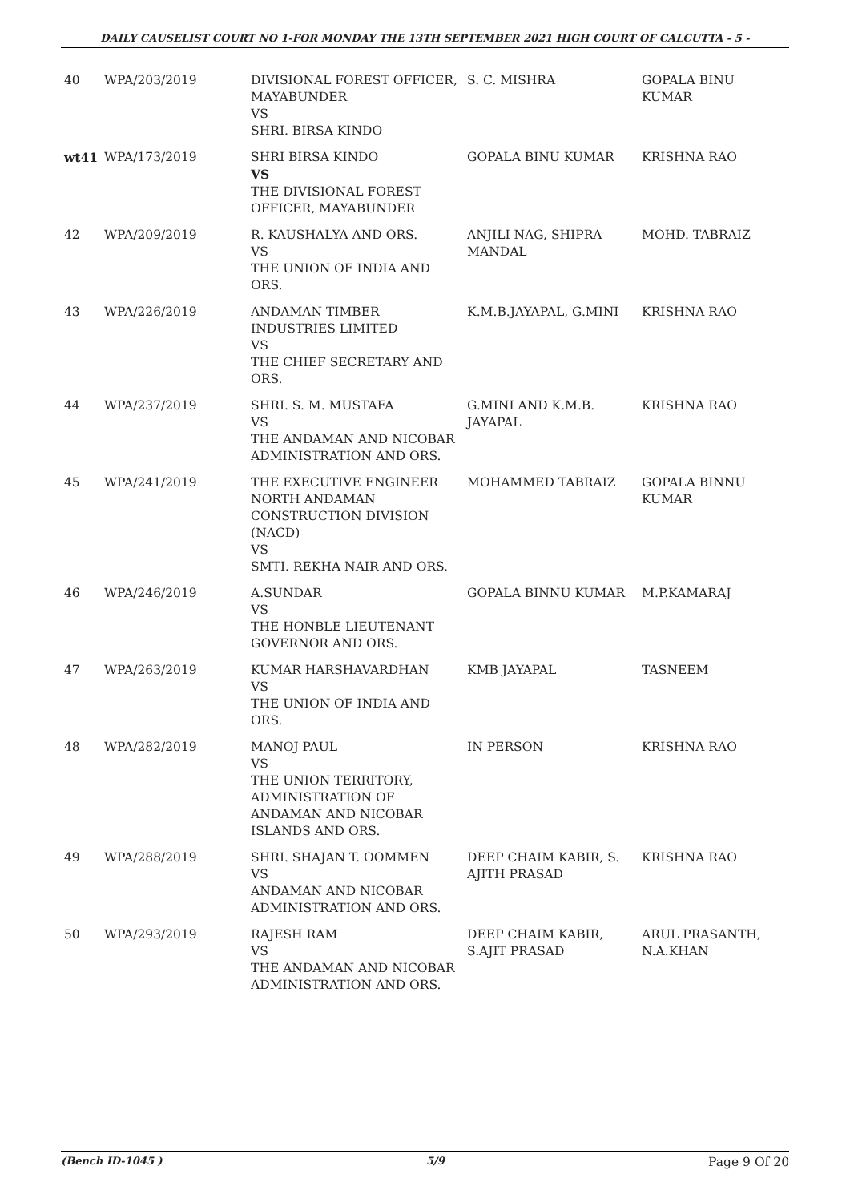DAILY CAUSELIST COURT NO 1-FOR MONDAY THE 13TH SEPTEMBER 2021 HIGH COURT OF CALCUTTA - 5 -
| 40 | WPA/203/2019 | DIVISIONAL FOREST OFFICER, MAYABUNDER VS SHRI. BIRSA KINDO | S. C. MISHRA | GOPALA BINU KUMAR |
| wt41 | WPA/173/2019 | SHRI BIRSA KINDO VS THE DIVISIONAL FOREST OFFICER, MAYABUNDER | GOPALA BINU KUMAR | KRISHNA RAO |
| 42 | WPA/209/2019 | R. KAUSHALYA AND ORS. VS THE UNION OF INDIA AND ORS. | ANJILI NAG, SHIPRA MANDAL | MOHD. TABRAIZ |
| 43 | WPA/226/2019 | ANDAMAN TIMBER INDUSTRIES LIMITED VS THE CHIEF SECRETARY AND ORS. | K.M.B.JAYAPAL, G.MINI | KRISHNA RAO |
| 44 | WPA/237/2019 | SHRI. S. M. MUSTAFA VS THE ANDAMAN AND NICOBAR ADMINISTRATION AND ORS. | G.MINI AND K.M.B. JAYAPAL | KRISHNA RAO |
| 45 | WPA/241/2019 | THE EXECUTIVE ENGINEER NORTH ANDAMAN CONSTRUCTION DIVISION (NACD) VS SMTI. REKHA NAIR AND ORS. | MOHAMMED TABRAIZ | GOPALA BINNU KUMAR |
| 46 | WPA/246/2019 | A.SUNDAR VS THE HONBLE LIEUTENANT GOVERNOR AND ORS. | GOPALA BINNU KUMAR | M.P.KAMARAJ |
| 47 | WPA/263/2019 | KUMAR HARSHAVARDHAN VS THE UNION OF INDIA AND ORS. | KMB JAYAPAL | TASNEEM |
| 48 | WPA/282/2019 | MANOJ PAUL VS THE UNION TERRITORY, ADMINISTRATION OF ANDAMAN AND NICOBAR ISLANDS AND ORS. | IN PERSON | KRISHNA RAO |
| 49 | WPA/288/2019 | SHRI. SHAJAN T. OOMMEN VS ANDAMAN AND NICOBAR ADMINISTRATION AND ORS. | DEEP CHAIM KABIR, S. AJITH PRASAD | KRISHNA RAO |
| 50 | WPA/293/2019 | RAJESH RAM VS THE ANDAMAN AND NICOBAR ADMINISTRATION AND ORS. | DEEP CHAIM KABIR, S.AJIT PRASAD | ARUL PRASANTH, N.A.KHAN |
(Bench ID-1045 ) 5/9 Page 9 Of 20